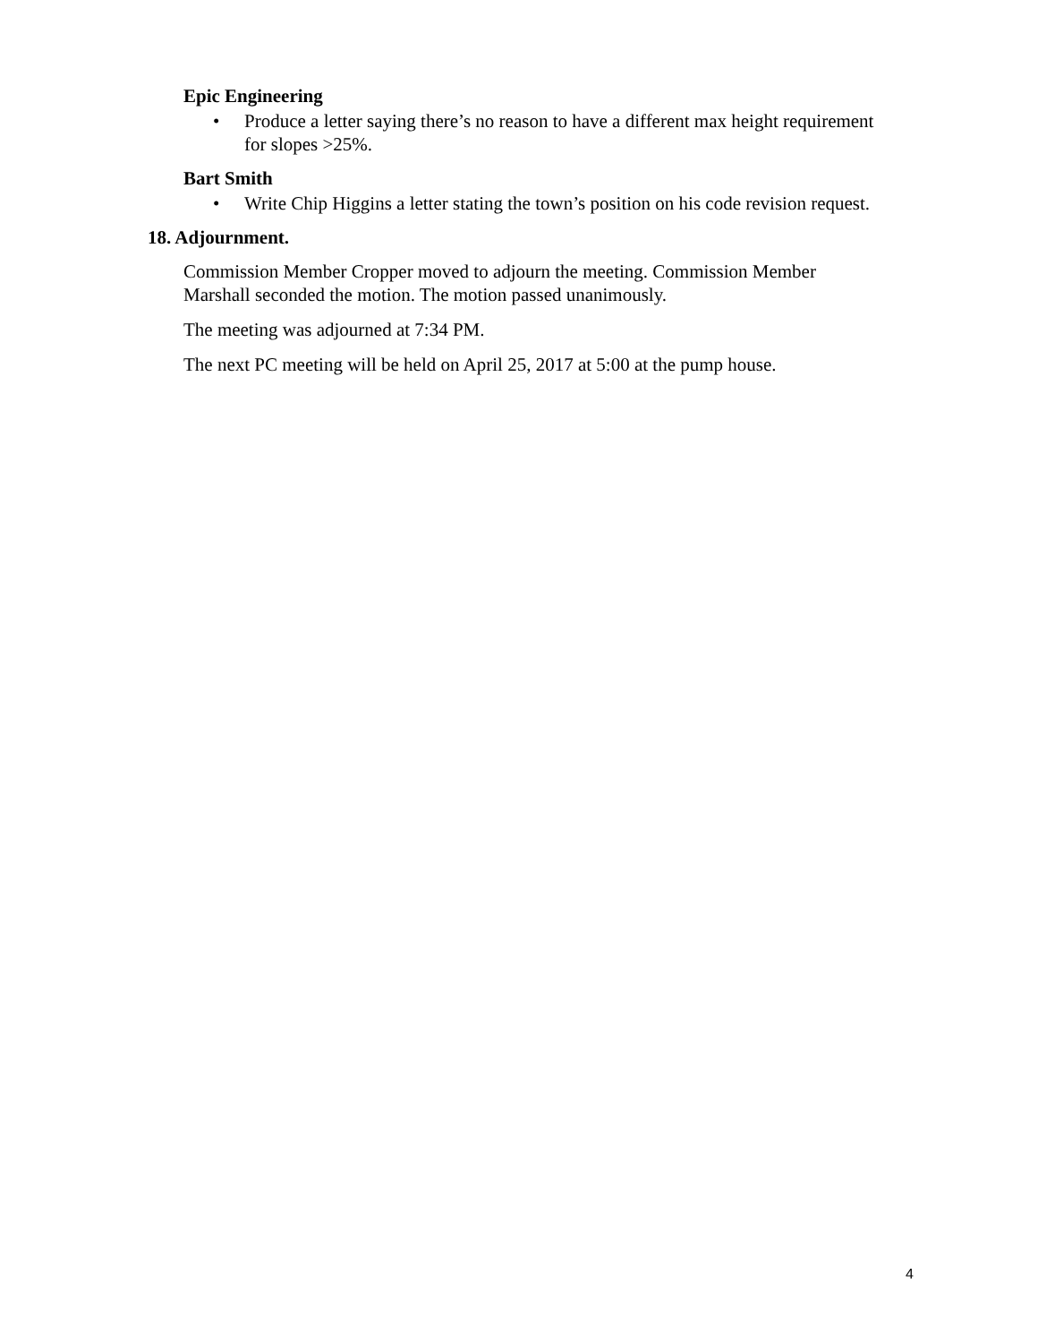Epic Engineering
• Produce a letter saying there’s no reason to have a different max height requirement for slopes >25%.
Bart Smith
• Write Chip Higgins a letter stating the town’s position on his code revision request.
18. Adjournment.
Commission Member Cropper moved to adjourn the meeting. Commission Member Marshall seconded the motion. The motion passed unanimously.
The meeting was adjourned at 7:34 PM.
The next PC meeting will be held on April 25, 2017 at 5:00 at the pump house.
4